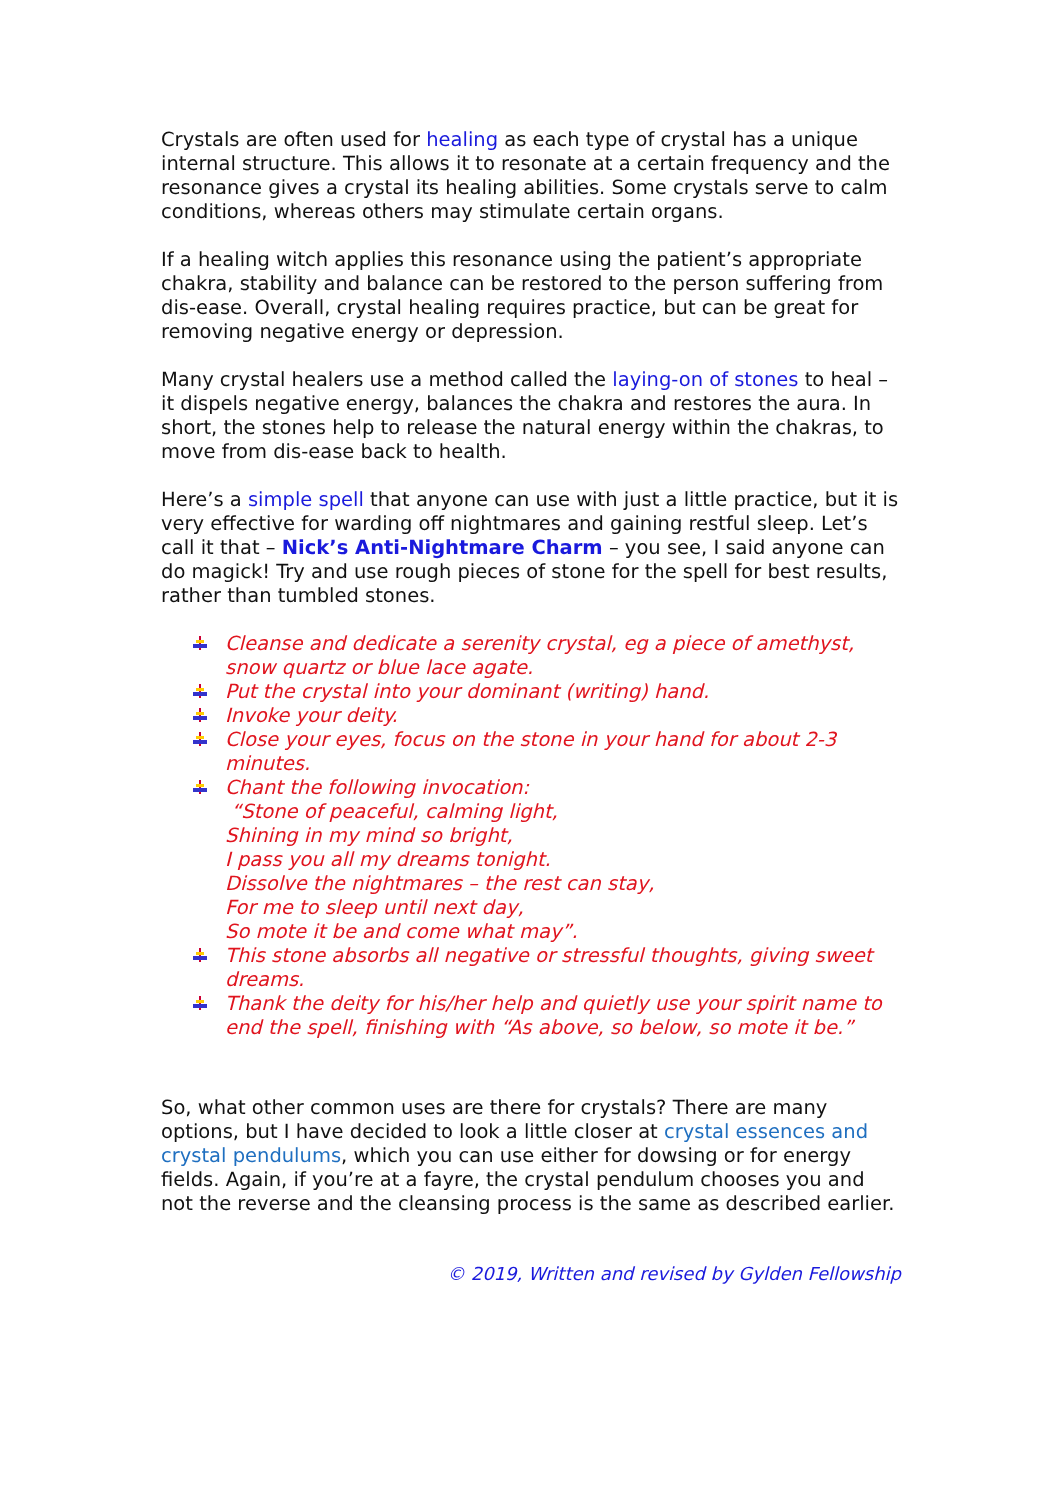Crystals are often used for healing as each type of crystal has a unique internal structure. This allows it to resonate at a certain frequency and the resonance gives a crystal its healing abilities. Some crystals serve to calm conditions, whereas others may stimulate certain organs.
If a healing witch applies this resonance using the patient’s appropriate chakra, stability and balance can be restored to the person suffering from dis-ease. Overall, crystal healing requires practice, but can be great for removing negative energy or depression.
Many crystal healers use a method called the laying-on of stones to heal – it dispels negative energy, balances the chakra and restores the aura. In short, the stones help to release the natural energy within the chakras, to move from dis-ease back to health.
Here’s a simple spell that anyone can use with just a little practice, but it is very effective for warding off nightmares and gaining restful sleep. Let’s call it that – Nick’s Anti-Nightmare Charm – you see, I said anyone can do magick! Try and use rough pieces of stone for the spell for best results, rather than tumbled stones.
Cleanse and dedicate a serenity crystal, eg a piece of amethyst, snow quartz or blue lace agate.
Put the crystal into your dominant (writing) hand.
Invoke your deity.
Close your eyes, focus on the stone in your hand for about 2-3 minutes.
Chant the following invocation:
“Stone of peaceful, calming light,
Shining in my mind so bright,
I pass you all my dreams tonight.
Dissolve the nightmares – the rest can stay,
For me to sleep until next day,
So mote it be and come what may”.
This stone absorbs all negative or stressful thoughts, giving sweet dreams.
Thank the deity for his/her help and quietly use your spirit name to end the spell, finishing with “As above, so below, so mote it be.”
So, what other common uses are there for crystals? There are many options, but I have decided to look a little closer at crystal essences and crystal pendulums, which you can use either for dowsing or for energy fields. Again, if you’re at a fayre, the crystal pendulum chooses you and not the reverse and the cleansing process is the same as described earlier.
© 2019, Written and revised by Gylden Fellowship